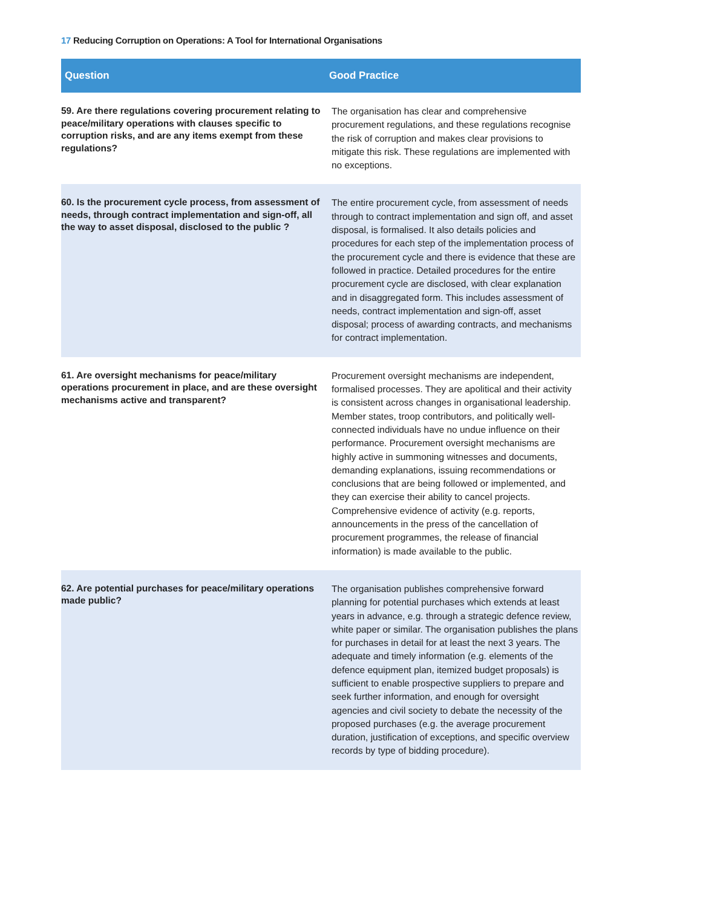17 Reducing Corruption on Operations: A Tool for International Organisations
| Question | Good Practice |
| --- | --- |
| 59. Are there regulations covering procurement relating to peace/military operations with clauses specific to corruption risks, and are any items exempt from these regulations? | The organisation has clear and comprehensive procurement regulations, and these regulations recognise the risk of corruption and makes clear provisions to mitigate this risk. These regulations are implemented with no exceptions. |
| 60. Is the procurement cycle process, from assessment of needs, through contract implementation and sign-off, all the way to asset disposal, disclosed to the public ? | The entire procurement cycle, from assessment of needs through to contract implementation and sign off, and asset disposal, is formalised. It also details policies and procedures for each step of the implementation process of the procurement cycle and there is evidence that these are followed in practice. Detailed procedures for the entire procurement cycle are disclosed, with clear explanation and in disaggregated form. This includes assessment of needs, contract implementation and sign-off, asset disposal; process of awarding contracts, and mechanisms for contract implementation. |
| 61. Are oversight mechanisms for peace/military operations procurement in place, and are these oversight mechanisms active and transparent? | Procurement oversight mechanisms are independent, formalised processes. They are apolitical and their activity is consistent across changes in organisational leadership. Member states, troop contributors, and politically well-connected individuals have no undue influence on their performance. Procurement oversight mechanisms are highly active in summoning witnesses and documents, demanding explanations, issuing recommendations or conclusions that are being followed or implemented, and they can exercise their ability to cancel projects. Comprehensive evidence of activity (e.g. reports, announcements in the press of the cancellation of procurement programmes, the release of financial information) is made available to the public. |
| 62. Are potential purchases for peace/military operations made public? | The organisation publishes comprehensive forward planning for potential purchases which extends at least years in advance, e.g. through a strategic defence review, white paper or similar. The organisation publishes the plans for purchases in detail for at least the next 3 years. The adequate and timely information (e.g. elements of the defence equipment plan, itemized budget proposals) is sufficient to enable prospective suppliers to prepare and seek further information, and enough for oversight agencies and civil society to debate the necessity of the proposed purchases (e.g. the average procurement duration, justification of exceptions, and specific overview records by type of bidding procedure). |